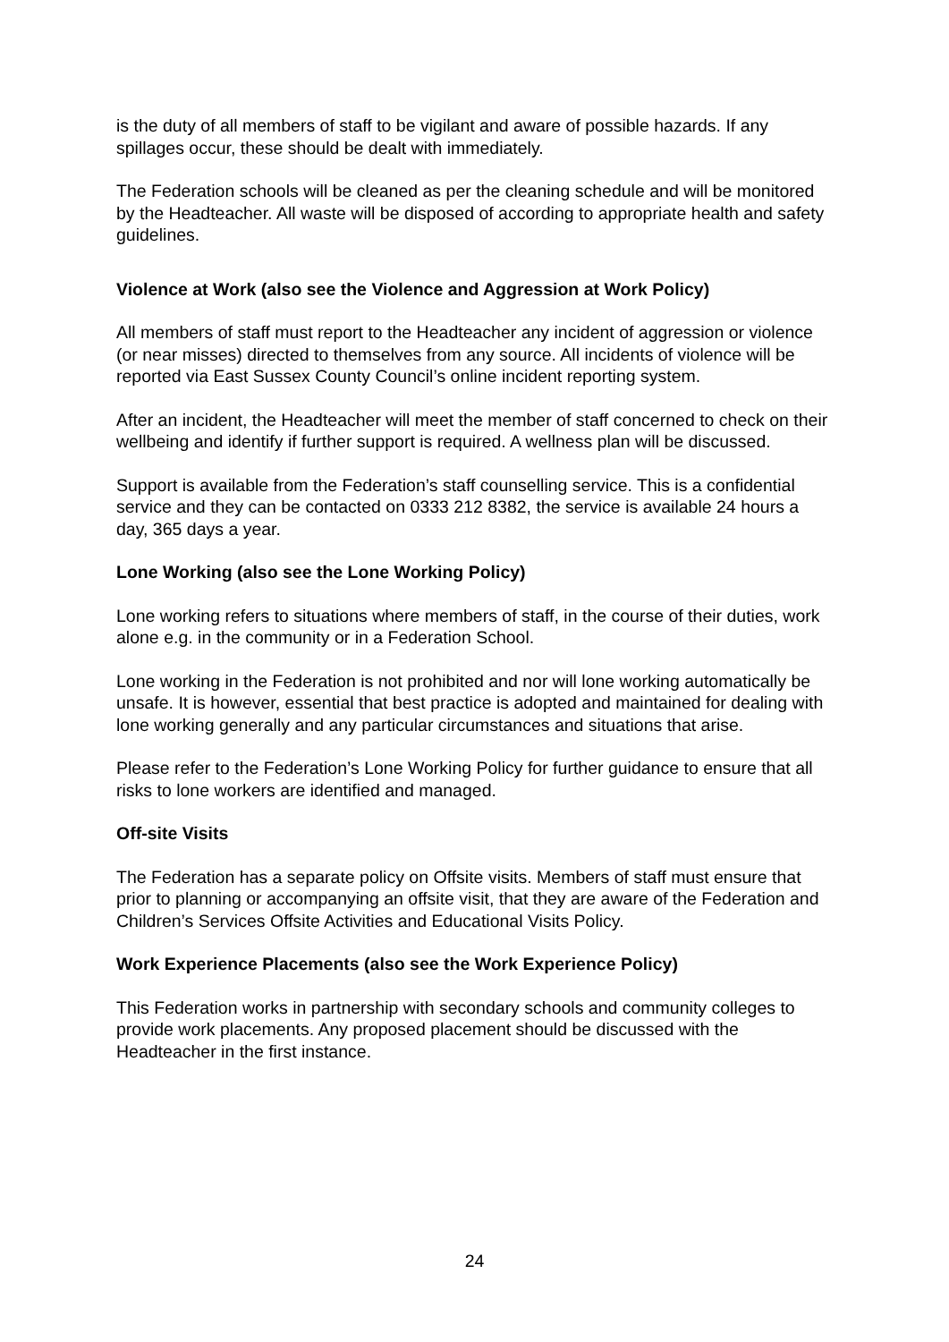is the duty of all members of staff to be vigilant and aware of possible hazards. If any spillages occur, these should be dealt with immediately.
The Federation schools will be cleaned as per the cleaning schedule and will be monitored by the Headteacher. All waste will be disposed of according to appropriate health and safety guidelines.
Violence at Work (also see the Violence and Aggression at Work Policy)
All members of staff must report to the Headteacher any incident of aggression or violence (or near misses) directed to themselves from any source. All incidents of violence will be reported via East Sussex County Council’s online incident reporting system.
After an incident, the Headteacher will meet the member of staff concerned to check on their wellbeing and identify if further support is required. A wellness plan will be discussed.
Support is available from the Federation’s staff counselling service. This is a confidential service and they can be contacted on 0333 212 8382, the service is available 24 hours a day, 365 days a year.
Lone Working (also see the Lone Working Policy)
Lone working refers to situations where members of staff, in the course of their duties, work alone e.g. in the community or in a Federation School.
Lone working in the Federation is not prohibited and nor will lone working automatically be unsafe. It is however, essential that best practice is adopted and maintained for dealing with lone working generally and any particular circumstances and situations that arise.
Please refer to the Federation’s Lone Working Policy for further guidance to ensure that all risks to lone workers are identified and managed.
Off-site Visits
The Federation has a separate policy on Offsite visits. Members of staff must ensure that prior to planning or accompanying an offsite visit, that they are aware of the Federation and Children’s Services Offsite Activities and Educational Visits Policy.
Work Experience Placements (also see the Work Experience Policy)
This Federation works in partnership with secondary schools and community colleges to provide work placements. Any proposed placement should be discussed with the Headteacher in the first instance.
24